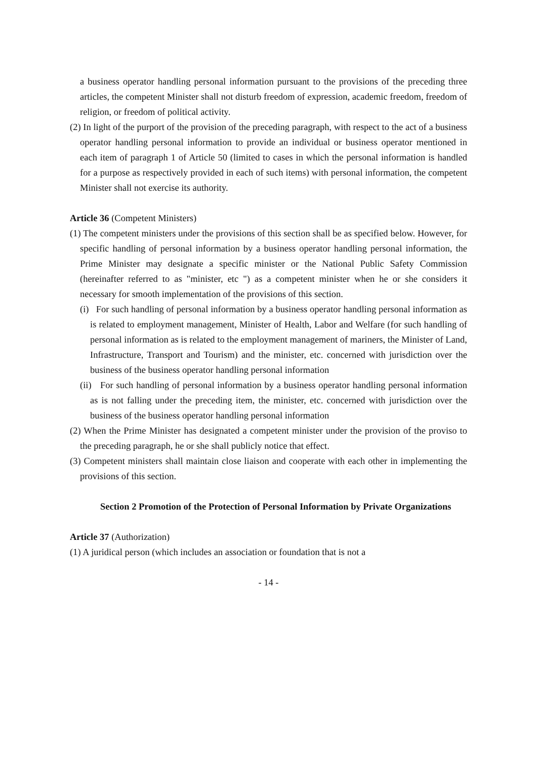a business operator handling personal information pursuant to the provisions of the preceding three articles, the competent Minister shall not disturb freedom of expression, academic freedom, freedom of religion, or freedom of political activity.
(2) In light of the purport of the provision of the preceding paragraph, with respect to the act of a business operator handling personal information to provide an individual or business operator mentioned in each item of paragraph 1 of Article 50 (limited to cases in which the personal information is handled for a purpose as respectively provided in each of such items) with personal information, the competent Minister shall not exercise its authority.
Article 36 (Competent Ministers)
(1) The competent ministers under the provisions of this section shall be as specified below. However, for specific handling of personal information by a business operator handling personal information, the Prime Minister may designate a specific minister or the National Public Safety Commission (hereinafter referred to as "minister, etc ") as a competent minister when he or she considers it necessary for smooth implementation of the provisions of this section.
(i) For such handling of personal information by a business operator handling personal information as is related to employment management, Minister of Health, Labor and Welfare (for such handling of personal information as is related to the employment management of mariners, the Minister of Land, Infrastructure, Transport and Tourism) and the minister, etc. concerned with jurisdiction over the business of the business operator handling personal information
(ii) For such handling of personal information by a business operator handling personal information as is not falling under the preceding item, the minister, etc. concerned with jurisdiction over the business of the business operator handling personal information
(2) When the Prime Minister has designated a competent minister under the provision of the proviso to the preceding paragraph, he or she shall publicly notice that effect.
(3) Competent ministers shall maintain close liaison and cooperate with each other in implementing the provisions of this section.
Section 2 Promotion of the Protection of Personal Information by Private Organizations
Article 37 (Authorization)
(1) A juridical person (which includes an association or foundation that is not a
- 14 -